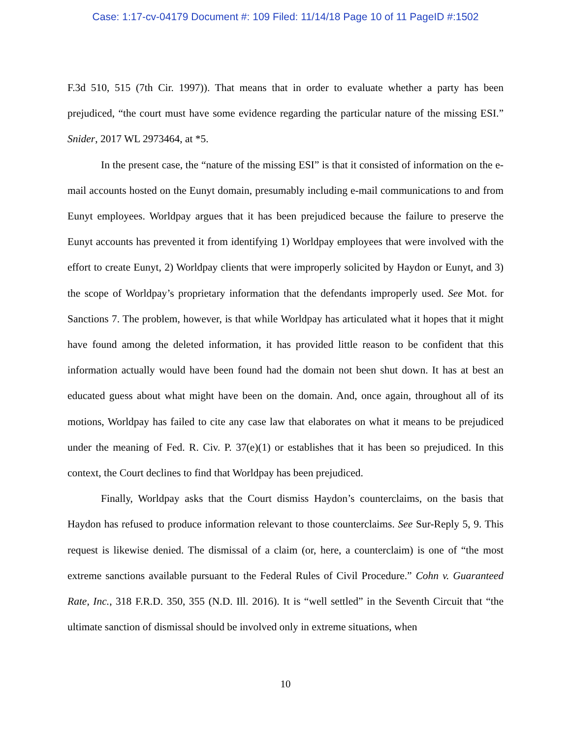Case: 1:17-cv-04179 Document #: 109 Filed: 11/14/18 Page 10 of 11 PageID #:1502
F.3d 510, 515 (7th Cir. 1997)). That means that in order to evaluate whether a party has been prejudiced, “the court must have some evidence regarding the particular nature of the missing ESI.” Snider, 2017 WL 2973464, at *5.
In the present case, the “nature of the missing ESI” is that it consisted of information on the e-mail accounts hosted on the Eunyt domain, presumably including e-mail communications to and from Eunyt employees. Worldpay argues that it has been prejudiced because the failure to preserve the Eunyt accounts has prevented it from identifying 1) Worldpay employees that were involved with the effort to create Eunyt, 2) Worldpay clients that were improperly solicited by Haydon or Eunyt, and 3) the scope of Worldpay’s proprietary information that the defendants improperly used. See Mot. for Sanctions 7. The problem, however, is that while Worldpay has articulated what it hopes that it might have found among the deleted information, it has provided little reason to be confident that this information actually would have been found had the domain not been shut down. It has at best an educated guess about what might have been on the domain. And, once again, throughout all of its motions, Worldpay has failed to cite any case law that elaborates on what it means to be prejudiced under the meaning of Fed. R. Civ. P. 37(e)(1) or establishes that it has been so prejudiced. In this context, the Court declines to find that Worldpay has been prejudiced.
Finally, Worldpay asks that the Court dismiss Haydon’s counterclaims, on the basis that Haydon has refused to produce information relevant to those counterclaims. See Sur-Reply 5, 9. This request is likewise denied. The dismissal of a claim (or, here, a counterclaim) is one of “the most extreme sanctions available pursuant to the Federal Rules of Civil Procedure.” Cohn v. Guaranteed Rate, Inc., 318 F.R.D. 350, 355 (N.D. Ill. 2016). It is “well settled” in the Seventh Circuit that “the ultimate sanction of dismissal should be involved only in extreme situations, when
10